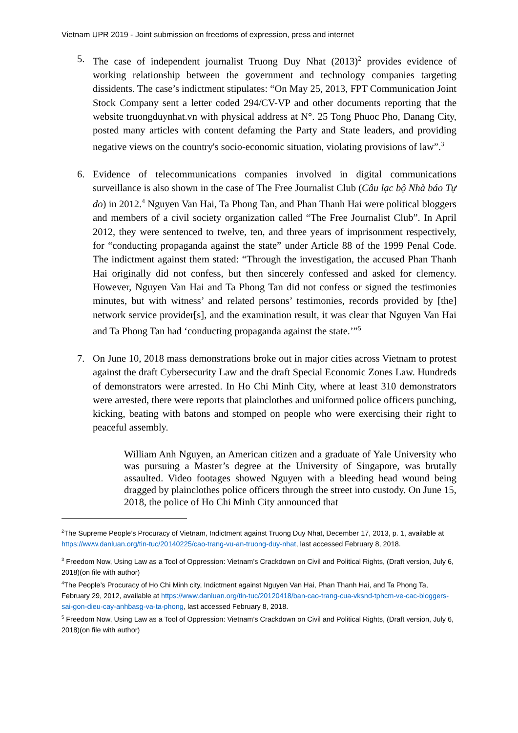Vietnam UPR 2019 - Joint submission on freedoms of expression, press and internet
5. The case of independent journalist Truong Duy Nhat (2013)<sup>2</sup> provides evidence of working relationship between the government and technology companies targeting dissidents. The case’s indictment stipulates: “On May 25, 2013, FPT Communication Joint Stock Company sent a letter coded 294/CV-VP and other documents reporting that the website truongduynhat.vn with physical address at N°. 25 Tong Phuoc Pho, Danang City, posted many articles with content defaming the Party and State leaders, and providing negative views on the country's socio-economic situation, violating provisions of law”.<sup>3</sup>
6. Evidence of telecommunications companies involved in digital communications surveillance is also shown in the case of The Free Journalist Club (Câu lạc bộ Nhà báo Tự do) in 2012.<sup>4</sup> Nguyen Van Hai, Ta Phong Tan, and Phan Thanh Hai were political bloggers and members of a civil society organization called “The Free Journalist Club”. In April 2012, they were sentenced to twelve, ten, and three years of imprisonment respectively, for “conducting propaganda against the state” under Article 88 of the 1999 Penal Code. The indictment against them stated: “Through the investigation, the accused Phan Thanh Hai originally did not confess, but then sincerely confessed and asked for clemency. However, Nguyen Van Hai and Ta Phong Tan did not confess or signed the testimonies minutes, but with witness’ and related persons’ testimonies, records provided by [the] network service provider[s], and the examination result, it was clear that Nguyen Van Hai and Ta Phong Tan had ‘conducting propaganda against the state.’”<sup>5</sup>
7. On June 10, 2018 mass demonstrations broke out in major cities across Vietnam to protest against the draft Cybersecurity Law and the draft Special Economic Zones Law. Hundreds of demonstrators were arrested. In Ho Chi Minh City, where at least 310 demonstrators were arrested, there were reports that plainclothes and uniformed police officers punching, kicking, beating with batons and stomped on people who were exercising their right to peaceful assembly.
William Anh Nguyen, an American citizen and a graduate of Yale University who was pursuing a Master’s degree at the University of Singapore, was brutally assaulted. Video footages showed Nguyen with a bleeding head wound being dragged by plainclothes police officers through the street into custody. On June 15, 2018, the police of Ho Chi Minh City announced that
<sup>2</sup> The Supreme People’s Procuracy of Vietnam, Indictment against Truong Duy Nhat, December 17, 2013, p. 1, available at https://www.danluan.org/tin-tuc/20140225/cao-trang-vu-an-truong-duy-nhat, last accessed February 8, 2018.
<sup>3</sup> Freedom Now, Using Law as a Tool of Oppression: Vietnam’s Crackdown on Civil and Political Rights, (Draft version, July 6, 2018)(on file with author)
<sup>4</sup> The People’s Procuracy of Ho Chi Minh city, Indictment against Nguyen Van Hai, Phan Thanh Hai, and Ta Phong Ta, February 29, 2012, available at https://www.danluan.org/tin-tuc/20120418/ban-cao-trang-cua-vksnd-tphcm-ve-cac-bloggers-sai-gon-dieu-cay-anhbasg-va-ta-phong, last accessed February 8, 2018.
<sup>5</sup> Freedom Now, Using Law as a Tool of Oppression: Vietnam’s Crackdown on Civil and Political Rights, (Draft version, July 6, 2018)(on file with author)